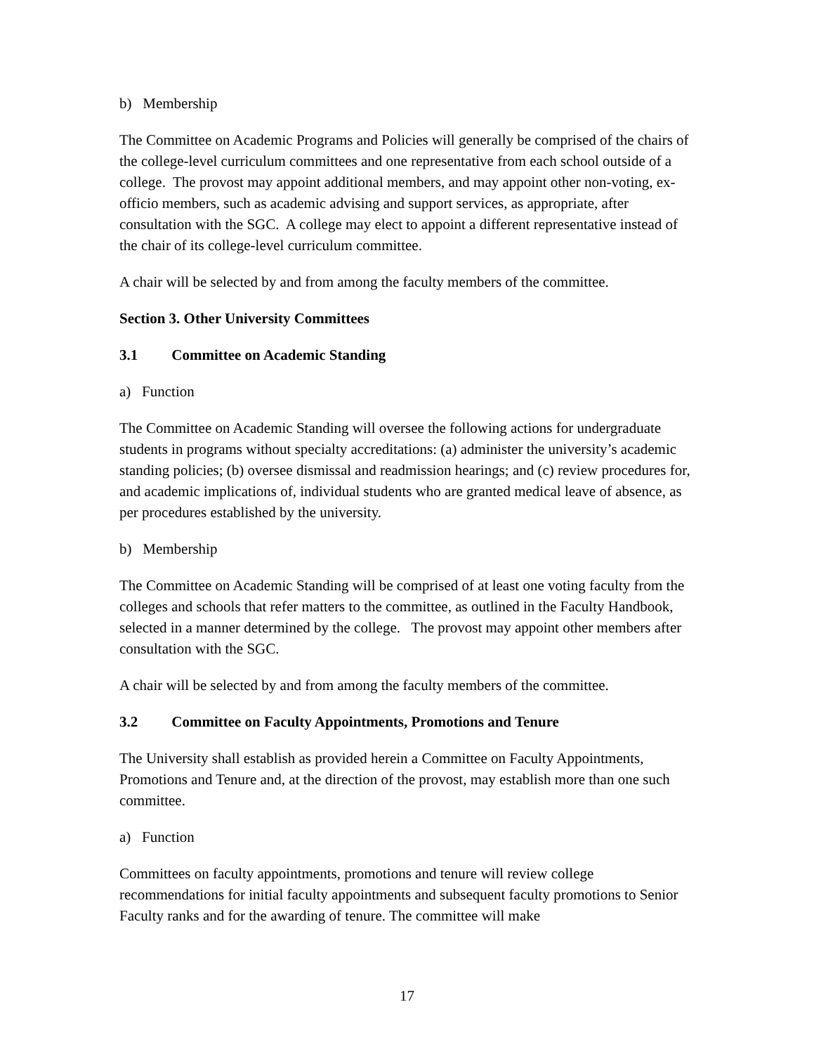b) Membership
The Committee on Academic Programs and Policies will generally be comprised of the chairs of the college-level curriculum committees and one representative from each school outside of a college. The provost may appoint additional members, and may appoint other non-voting, ex-officio members, such as academic advising and support services, as appropriate, after consultation with the SGC. A college may elect to appoint a different representative instead of the chair of its college-level curriculum committee.
A chair will be selected by and from among the faculty members of the committee.
Section 3. Other University Committees
3.1 Committee on Academic Standing
a) Function
The Committee on Academic Standing will oversee the following actions for undergraduate students in programs without specialty accreditations: (a) administer the university’s academic standing policies; (b) oversee dismissal and readmission hearings; and (c) review procedures for, and academic implications of, individual students who are granted medical leave of absence, as per procedures established by the university.
b) Membership
The Committee on Academic Standing will be comprised of at least one voting faculty from the colleges and schools that refer matters to the committee, as outlined in the Faculty Handbook, selected in a manner determined by the college. The provost may appoint other members after consultation with the SGC.
A chair will be selected by and from among the faculty members of the committee.
3.2 Committee on Faculty Appointments, Promotions and Tenure
The University shall establish as provided herein a Committee on Faculty Appointments, Promotions and Tenure and, at the direction of the provost, may establish more than one such committee.
a) Function
Committees on faculty appointments, promotions and tenure will review college recommendations for initial faculty appointments and subsequent faculty promotions to Senior Faculty ranks and for the awarding of tenure. The committee will make
17